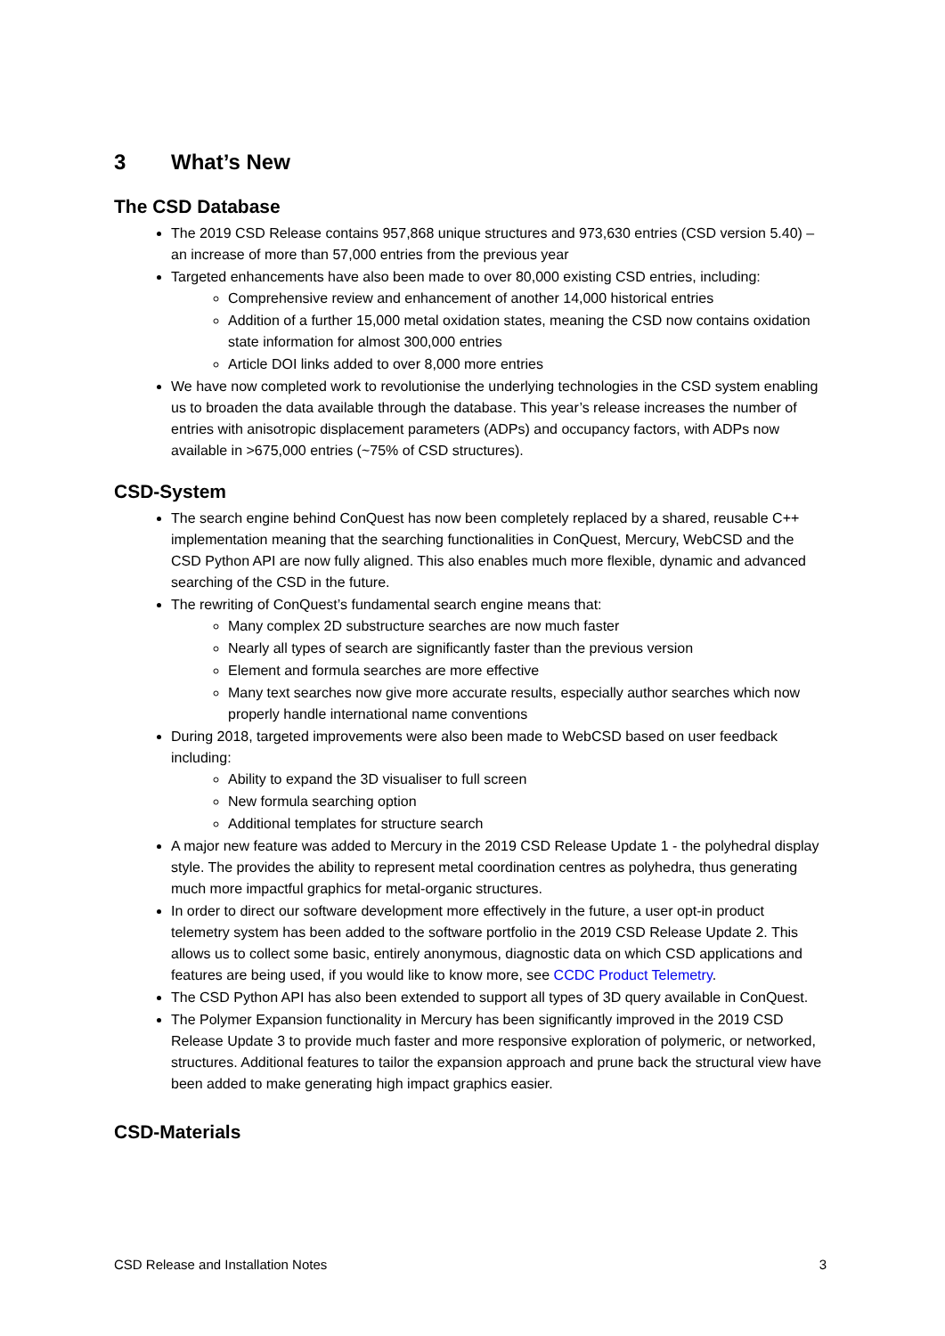3 What’s New
The CSD Database
The 2019 CSD Release contains 957,868 unique structures and 973,630 entries (CSD version 5.40) – an increase of more than 57,000 entries from the previous year
Targeted enhancements have also been made to over 80,000 existing CSD entries, including:
Comprehensive review and enhancement of another 14,000 historical entries
Addition of a further 15,000 metal oxidation states, meaning the CSD now contains oxidation state information for almost 300,000 entries
Article DOI links added to over 8,000 more entries
We have now completed work to revolutionise the underlying technologies in the CSD system enabling us to broaden the data available through the database. This year’s release increases the number of entries with anisotropic displacement parameters (ADPs) and occupancy factors, with ADPs now available in >675,000 entries (~75% of CSD structures).
CSD-System
The search engine behind ConQuest has now been completely replaced by a shared, reusable C++ implementation meaning that the searching functionalities in ConQuest, Mercury, WebCSD and the CSD Python API are now fully aligned. This also enables much more flexible, dynamic and advanced searching of the CSD in the future.
The rewriting of ConQuest’s fundamental search engine means that:
Many complex 2D substructure searches are now much faster
Nearly all types of search are significantly faster than the previous version
Element and formula searches are more effective
Many text searches now give more accurate results, especially author searches which now properly handle international name conventions
During 2018, targeted improvements were also been made to WebCSD based on user feedback including:
Ability to expand the 3D visualiser to full screen
New formula searching option
Additional templates for structure search
A major new feature was added to Mercury in the 2019 CSD Release Update 1 - the polyhedral display style. The provides the ability to represent metal coordination centres as polyhedra, thus generating much more impactful graphics for metal-organic structures.
In order to direct our software development more effectively in the future, a user opt-in product telemetry system has been added to the software portfolio in the 2019 CSD Release Update 2. This allows us to collect some basic, entirely anonymous, diagnostic data on which CSD applications and features are being used, if you would like to know more, see CCDC Product Telemetry.
The CSD Python API has also been extended to support all types of 3D query available in ConQuest.
The Polymer Expansion functionality in Mercury has been significantly improved in the 2019 CSD Release Update 3 to provide much faster and more responsive exploration of polymeric, or networked, structures. Additional features to tailor the expansion approach and prune back the structural view have been added to make generating high impact graphics easier.
CSD-Materials
CSD Release and Installation Notes 3